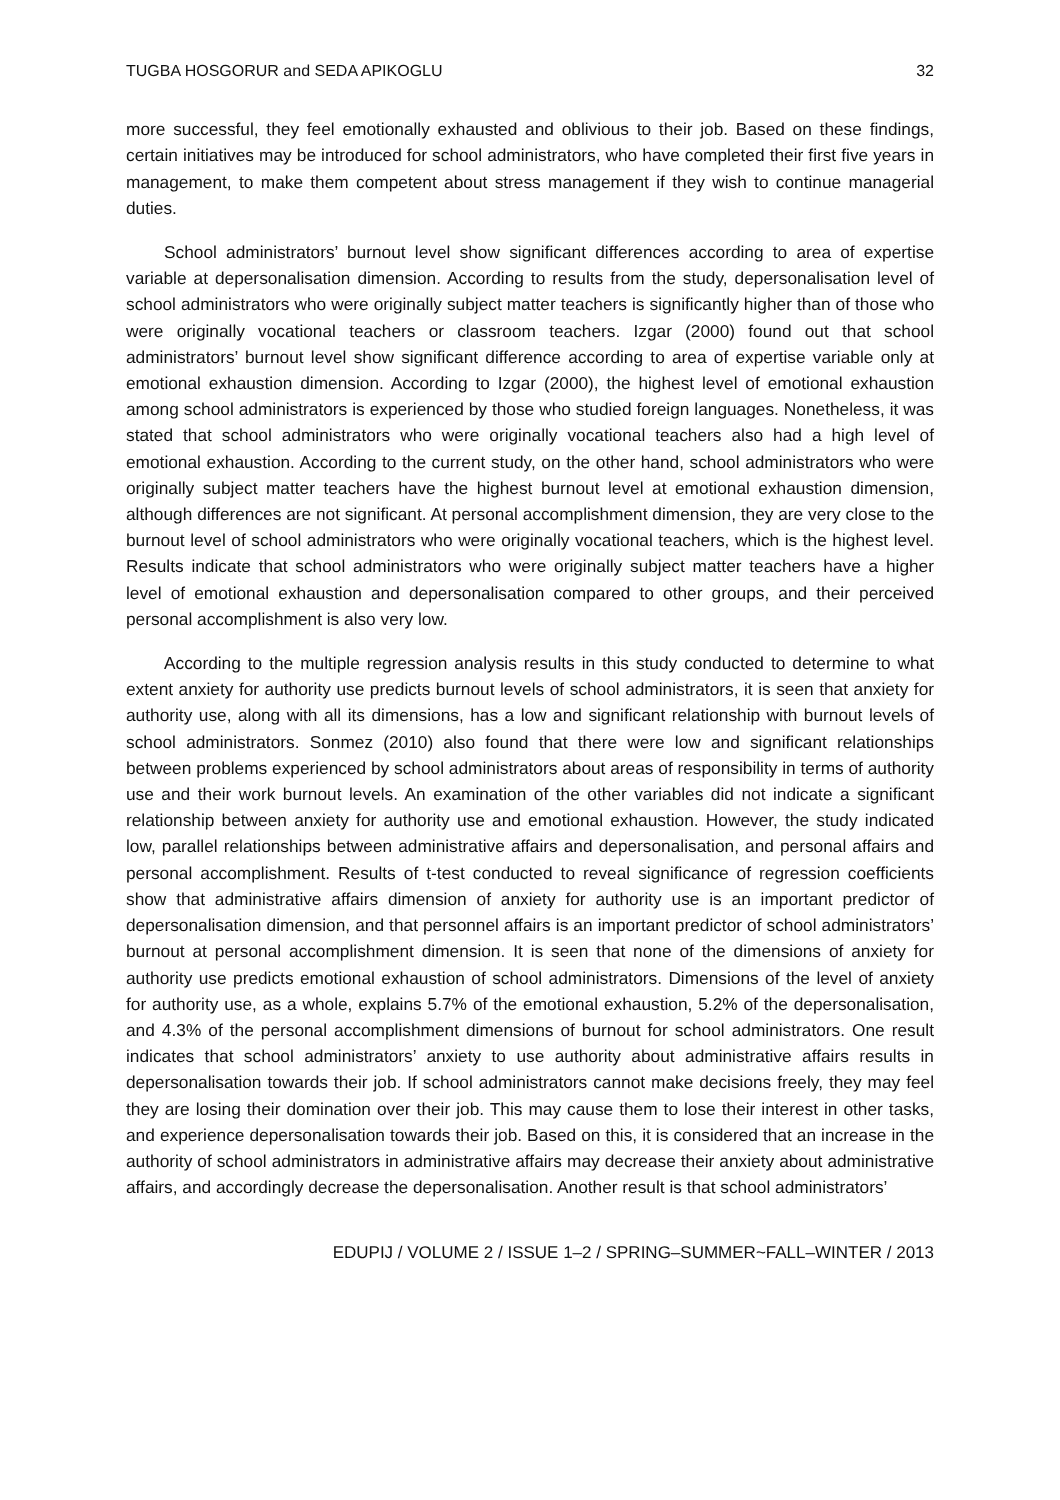TUGBA HOSGORUR and SEDA APIKOGLU 32
more successful, they feel emotionally exhausted and oblivious to their job. Based on these findings, certain initiatives may be introduced for school administrators, who have completed their first five years in management, to make them competent about stress management if they wish to continue managerial duties.
School administrators’ burnout level show significant differences according to area of expertise variable at depersonalisation dimension. According to results from the study, depersonalisation level of school administrators who were originally subject matter teachers is significantly higher than of those who were originally vocational teachers or classroom teachers. Izgar (2000) found out that school administrators’ burnout level show significant difference according to area of expertise variable only at emotional exhaustion dimension. According to Izgar (2000), the highest level of emotional exhaustion among school administrators is experienced by those who studied foreign languages. Nonetheless, it was stated that school administrators who were originally vocational teachers also had a high level of emotional exhaustion. According to the current study, on the other hand, school administrators who were originally subject matter teachers have the highest burnout level at emotional exhaustion dimension, although differences are not significant. At personal accomplishment dimension, they are very close to the burnout level of school administrators who were originally vocational teachers, which is the highest level. Results indicate that school administrators who were originally subject matter teachers have a higher level of emotional exhaustion and depersonalisation compared to other groups, and their perceived personal accomplishment is also very low.
According to the multiple regression analysis results in this study conducted to determine to what extent anxiety for authority use predicts burnout levels of school administrators, it is seen that anxiety for authority use, along with all its dimensions, has a low and significant relationship with burnout levels of school administrators. Sonmez (2010) also found that there were low and significant relationships between problems experienced by school administrators about areas of responsibility in terms of authority use and their work burnout levels. An examination of the other variables did not indicate a significant relationship between anxiety for authority use and emotional exhaustion. However, the study indicated low, parallel relationships between administrative affairs and depersonalisation, and personal affairs and personal accomplishment. Results of t-test conducted to reveal significance of regression coefficients show that administrative affairs dimension of anxiety for authority use is an important predictor of depersonalisation dimension, and that personnel affairs is an important predictor of school administrators’ burnout at personal accomplishment dimension. It is seen that none of the dimensions of anxiety for authority use predicts emotional exhaustion of school administrators. Dimensions of the level of anxiety for authority use, as a whole, explains 5.7% of the emotional exhaustion, 5.2% of the depersonalisation, and 4.3% of the personal accomplishment dimensions of burnout for school administrators. One result indicates that school administrators’ anxiety to use authority about administrative affairs results in depersonalisation towards their job. If school administrators cannot make decisions freely, they may feel they are losing their domination over their job. This may cause them to lose their interest in other tasks, and experience depersonalisation towards their job. Based on this, it is considered that an increase in the authority of school administrators in administrative affairs may decrease their anxiety about administrative affairs, and accordingly decrease the depersonalisation. Another result is that school administrators’
EDUPIJ / VOLUME 2 / ISSUE 1–2 / SPRING–SUMMER~FALL–WINTER / 2013